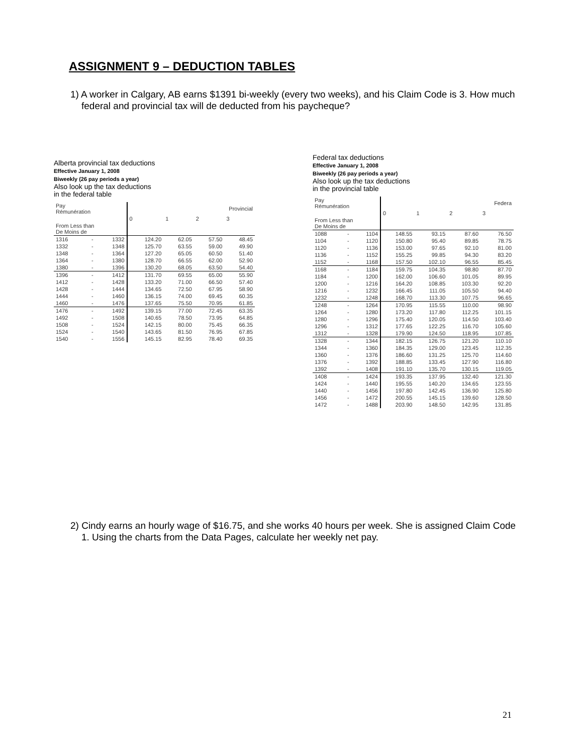ASSIGNMENT 9 – DEDUCTION TABLES
1) A worker in Calgary, AB earns $1391 bi-weekly (every two weeks), and his Claim Code is 3. How much federal and provincial tax will de deducted from his paycheque?
Alberta provincial tax deductions
Effective January 1, 2008
Biweekly (26 pay periods a year)
Also look up the tax deductions
in the federal table
| Pay Rémunération | | | Provincial | | | |
| --- | --- | --- | --- | --- | --- | --- |
| | | | 0 | 1 | 2 | 3 |
| From Less than De Moins de | | | | | | |
| 1316 | - | 1332 | 124.20 | 62.05 | 57.50 | 48.45 |
| 1332 | - | 1348 | 125.70 | 63.55 | 59.00 | 49.90 |
| 1348 | - | 1364 | 127.20 | 65.05 | 60.50 | 51.40 |
| 1364 | - | 1380 | 128.70 | 66.55 | 62.00 | 52.90 |
| 1380 | - | 1396 | 130.20 | 68.05 | 63.50 | 54.40 |
| 1396 | - | 1412 | 131.70 | 69.55 | 65.00 | 55.90 |
| 1412 | - | 1428 | 133.20 | 71.00 | 66.50 | 57.40 |
| 1428 | - | 1444 | 134.65 | 72.50 | 67.95 | 58.90 |
| 1444 | - | 1460 | 136.15 | 74.00 | 69.45 | 60.35 |
| 1460 | - | 1476 | 137.65 | 75.50 | 70.95 | 61.85 |
| 1476 | - | 1492 | 139.15 | 77.00 | 72.45 | 63.35 |
| 1492 | - | 1508 | 140.65 | 78.50 | 73.95 | 64.85 |
| 1508 | - | 1524 | 142.15 | 80.00 | 75.45 | 66.35 |
| 1524 | - | 1540 | 143.65 | 81.50 | 76.95 | 67.85 |
| 1540 | - | 1556 | 145.15 | 82.95 | 78.40 | 69.35 |
Federal tax deductions
Effective January 1, 2008
Biweekly (26 pay periods a year)
Also look up the tax deductions
in the provincial table
| Pay Rémunération | | | Federa | | | |
| --- | --- | --- | --- | --- | --- | --- |
| | | | 0 | 1 | 2 | 3 |
| From Less than De Moins de | | | | | | |
| 1088 | - | 1104 | 148.55 | 93.15 | 87.60 | 76.50 |
| 1104 | - | 1120 | 150.80 | 95.40 | 89.85 | 78.75 |
| 1120 | - | 1136 | 153.00 | 97.65 | 92.10 | 81.00 |
| 1136 | - | 1152 | 155.25 | 99.85 | 94.30 | 83.20 |
| 1152 | - | 1168 | 157.50 | 102.10 | 96.55 | 85.45 |
| 1168 | - | 1184 | 159.75 | 104.35 | 98.80 | 87.70 |
| 1184 | - | 1200 | 162.00 | 106.60 | 101.05 | 89.95 |
| 1200 | - | 1216 | 164.20 | 108.85 | 103.30 | 92.20 |
| 1216 | - | 1232 | 166.45 | 111.05 | 105.50 | 94.40 |
| 1232 | - | 1248 | 168.70 | 113.30 | 107.75 | 96.65 |
| 1248 | - | 1264 | 170.95 | 115.55 | 110.00 | 98.90 |
| 1264 | - | 1280 | 173.20 | 117.80 | 112.25 | 101.15 |
| 1280 | - | 1296 | 175.40 | 120.05 | 114.50 | 103.40 |
| 1296 | - | 1312 | 177.65 | 122.25 | 116.70 | 105.60 |
| 1312 | - | 1328 | 179.90 | 124.50 | 118.95 | 107.85 |
| 1328 | - | 1344 | 182.15 | 126.75 | 121.20 | 110.10 |
| 1344 | - | 1360 | 184.35 | 129.00 | 123.45 | 112.35 |
| 1360 | - | 1376 | 186.60 | 131.25 | 125.70 | 114.60 |
| 1376 | - | 1392 | 188.85 | 133.45 | 127.90 | 116.80 |
| 1392 | - | 1408 | 191.10 | 135.70 | 130.15 | 119.05 |
| 1408 | - | 1424 | 193.35 | 137.95 | 132.40 | 121.30 |
| 1424 | - | 1440 | 195.55 | 140.20 | 134.65 | 123.55 |
| 1440 | - | 1456 | 197.80 | 142.45 | 136.90 | 125.80 |
| 1456 | - | 1472 | 200.55 | 145.15 | 139.60 | 128.50 |
| 1472 | - | 1488 | 203.90 | 148.50 | 142.95 | 131.85 |
2) Cindy earns an hourly wage of $16.75, and she works 40 hours per week. She is assigned Claim Code 1. Using the charts from the Data Pages, calculate her weekly net pay.
21